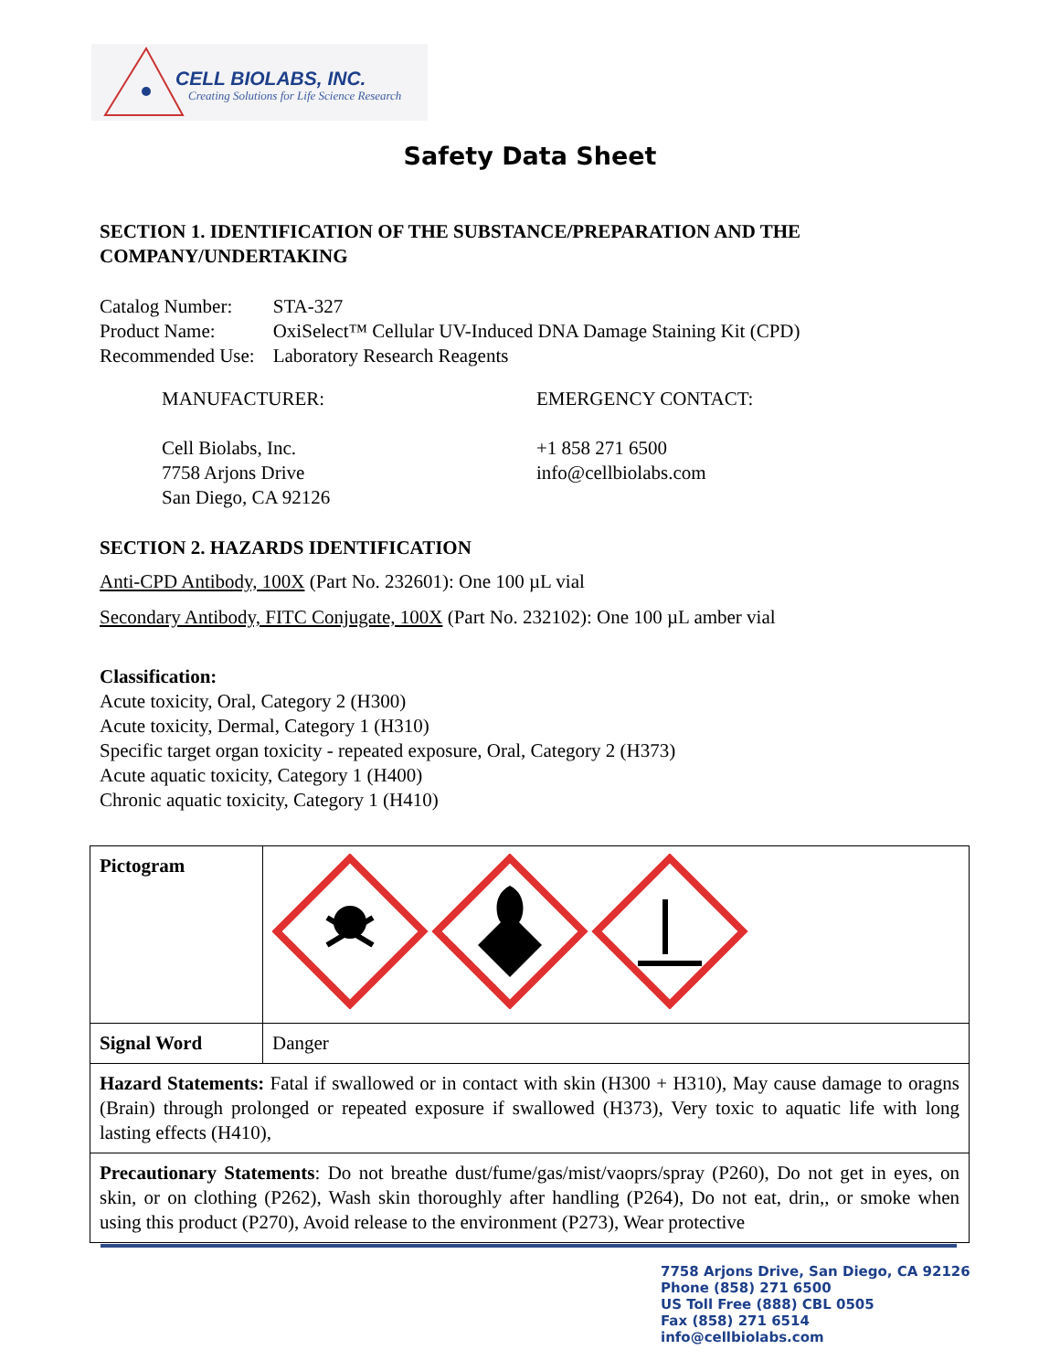CELL BIOLABS, INC.
Creating Solutions for Life Science Research
Safety Data Sheet
SECTION 1. IDENTIFICATION OF THE SUBSTANCE/PREPARATION AND THE COMPANY/UNDERTAKING
| Catalog Number: | STA-327 |
| Product Name: | OxiSelect™ Cellular UV-Induced DNA Damage Staining Kit (CPD) |
| Recommended Use: | Laboratory Research Reagents |
MANUFACTURER: EMERGENCY CONTACT:
Cell Biolabs, Inc.
7758 Arjons Drive
San Diego, CA 92126
+1 858 271 6500
info@cellbiolabs.com
SECTION 2. HAZARDS IDENTIFICATION
Anti-CPD Antibody, 100X (Part No. 232601): One 100 µL vial
Secondary Antibody, FITC Conjugate, 100X (Part No. 232102): One 100 µL amber vial
Classification:
Acute toxicity, Oral, Category 2 (H300)
Acute toxicity, Dermal, Category 1 (H310)
Specific target organ toxicity - repeated exposure, Oral, Category 2 (H373)
Acute aquatic toxicity, Category 1 (H400)
Chronic aquatic toxicity, Category 1 (H410)
| Pictogram | |
| Signal Word | Danger |
| Hazard Statements: Fatal if swallowed or in contact with skin (H300 + H310), May cause damage to oragns (Brain) through prolonged or repeated exposure if swallowed (H373), Very toxic to aquatic life with long lasting effects (H410), | |
| Precautionary Statements : Do not breathe dust/fume/gas/mist/vaoprs/spray (P260), Do not get in eyes, on skin, or on clothing (P262), Wash skin thoroughly after handling (P264), Do not eat, drin,, or smoke when using this product (P270), Avoid release to the environment (P273), Wear protective | |
7758 Arjons Drive, San Diego, CA 92126
Phone (858) 271 6500
US Toll Free (888) CBL 0505
Fax (858) 271 6514
info@cellbiolabs.com